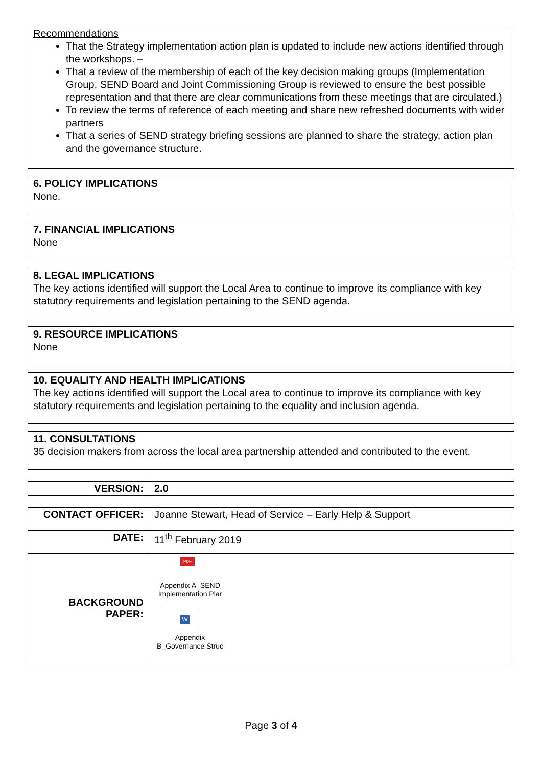Recommendations
That the Strategy implementation action plan is updated to include new actions identified through the workshops. –
That a review of the membership of each of the key decision making groups (Implementation Group, SEND Board and Joint Commissioning Group is reviewed to ensure the best possible representation and that there are clear communications from these meetings that are circulated.)
To review the terms of reference of each meeting and share new refreshed documents with wider partners
That a series of SEND strategy briefing sessions are planned to share the strategy, action plan and the governance structure.
6. POLICY IMPLICATIONS
None.
7. FINANCIAL IMPLICATIONS
None
8. LEGAL IMPLICATIONS
The key actions identified will support the Local Area to continue to improve its compliance with key statutory requirements and legislation pertaining to the SEND agenda.
9. RESOURCE IMPLICATIONS
None
10. EQUALITY AND HEALTH IMPLICATIONS
The key actions identified will support the Local area to continue to improve its compliance with key statutory requirements and legislation pertaining to the equality and inclusion agenda.
11. CONSULTATIONS
35 decision makers from across the local area partnership attended and contributed to the event.
| VERSION: | 2.0 |
| CONTACT OFFICER: | Joanne Stewart, Head of Service – Early Help & Support |
| DATE: | 11<sup>th</sup> February 2019 |
| BACKGROUND PAPER: | PDF Appendix A_SEND Implementation Plar W Appendix B_Governance Struc |
Page 3 of 4